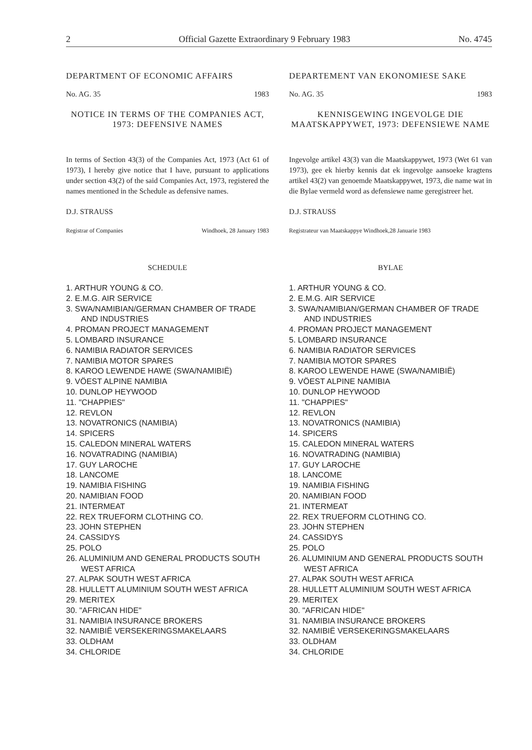2 Official Gazette Extraordinary 9 February 1983 No. 4745
DEPARTMENT OF ECONOMIC AFFAIRS
No. AG. 35 1983
NOTICE IN TERMS OF THE COMPANIES ACT, 1973: DEFENSIVE NAMES
In terms of Section 43(3) of the Companies Act, 1973 (Act 61 of 1973), I hereby give notice that I have, pursuant to applications under section 43(2) of the said Companies Act, 1973, registered the names mentioned in the Schedule as defensive names.
D.J. STRAUSS
Registrar of Companies Windhoek, 28 January 1983
SCHEDULE
1. ARTHUR YOUNG & CO.
2. E.M.G. AIR SERVICE
3. SWA/NAMIBIAN/GERMAN CHAMBER OF TRADE AND INDUSTRIES
4. PROMAN PROJECT MANAGEMENT
5. LOMBARD INSURANCE
6. NAMIBIA RADIATOR SERVICES
7. NAMIBIA MOTOR SPARES
8. KAROO LEWENDE HAWE (SWA/NAMIBIË)
9. VÖEST ALPINE NAMIBIA
10. DUNLOP HEYWOOD
11. "CHAPPIES"
12. REVLON
13. NOVATRONICS (NAMIBIA)
14. SPICERS
15. CALEDON MINERAL WATERS
16. NOVATRADING (NAMIBIA)
17. GUY LAROCHE
18. LANCOME
19. NAMIBIA FISHING
20. NAMIBIAN FOOD
21. INTERMEAT
22. REX TRUEFORM CLOTHING CO.
23. JOHN STEPHEN
24. CASSIDYS
25. POLO
26. ALUMINIUM AND GENERAL PRODUCTS SOUTH WEST AFRICA
27. ALPAK SOUTH WEST AFRICA
28. HULLETT ALUMINIUM SOUTH WEST AFRICA
29. MERITEX
30. "AFRICAN HIDE"
31. NAMIBIA INSURANCE BROKERS
32. NAMIBIË VERSEKERINGSMAKELAARS
33. OLDHAM
34. CHLORIDE
DEPARTEMENT VAN EKONOMIESE SAKE
No. AG. 35 1983
KENNISGEWING INGEVOLGE DIE MAATSKAPPYWET, 1973: DEFENSIEWE NAME
Ingevolge artikel 43(3) van die Maatskappywet, 1973 (Wet 61 van 1973), gee ek hierby kennis dat ek ingevolge aansoeke kragtens artikel 43(2) van genoemde Maatskappywet, 1973, die name wat in die Bylae vermeld word as defensiewe name geregistreer het.
D.J. STRAUSS
Registrateur van Maatskappye Windhoek,28 Januarie 1983
BYLAE
1. ARTHUR YOUNG & CO.
2. E.M.G. AIR SERVICE
3. SWA/NAMIBIAN/GERMAN CHAMBER OF TRADE AND INDUSTRIES
4. PROMAN PROJECT MANAGEMENT
5. LOMBARD INSURANCE
6. NAMIBIA RADIATOR SERVICES
7. NAMIBIA MOTOR SPARES
8. KAROO LEWENDE HAWE (SWA/NAMIBIË)
9. VÖEST ALPINE NAMIBIA
10. DUNLOP HEYWOOD
11. "CHAPPIES"
12. REVLON
13. NOVATRONICS (NAMIBIA)
14. SPICERS
15. CALEDON MINERAL WATERS
16. NOVATRADING (NAMIBIA)
17. GUY LAROCHE
18. LANCOME
19. NAMIBIA FISHING
20. NAMIBIAN FOOD
21. INTERMEAT
22. REX TRUEFORM CLOTHING CO.
23. JOHN STEPHEN
24. CASSIDYS
25. POLO
26. ALUMINIUM AND GENERAL PRODUCTS SOUTH WEST AFRICA
27. ALPAK SOUTH WEST AFRICA
28. HULLETT ALUMINIUM SOUTH WEST AFRICA
29. MERITEX
30. "AFRICAN HIDE"
31. NAMIBIA INSURANCE BROKERS
32. NAMIBIË VERSEKERINGSMAKELAARS
33. OLDHAM
34. CHLORIDE